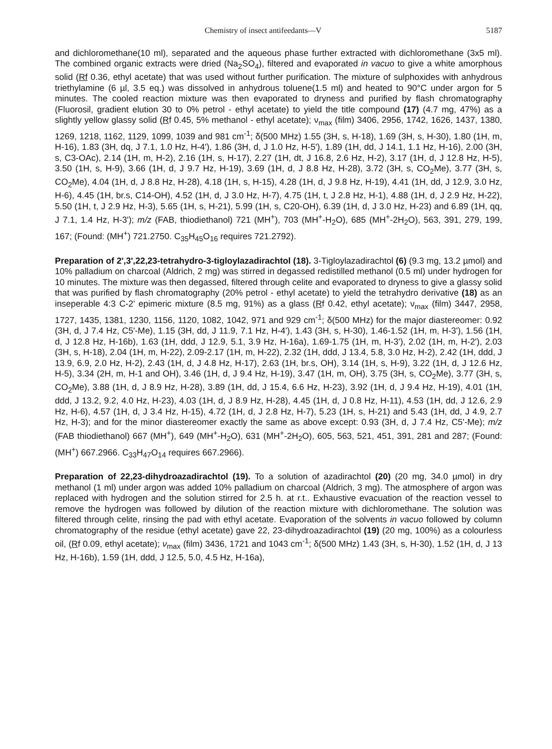Chemistry of insect antifeedants—V 5187
and dichloromethane(10 ml), separated and the aqueous phase further extracted with dichloromethane (3x5 ml). The combined organic extracts were dried (Na<sub>2</sub>SO<sub>4</sub>), filtered and evaporated in vacuo to give a white amorphous solid (Rf 0.36, ethyl acetate) that was used without further purification. The mixture of sulphoxides with anhydrous triethylamine (6 µl, 3.5 eq.) was dissolved in anhydrous toluene(1.5 ml) and heated to 90°C under argon for 5 minutes. The cooled reaction mixture was then evaporated to dryness and purified by flash chromatography (Fluorosil, gradient elution 30 to 0% petrol - ethyl acetate) to yield the title compound (17) (4.7 mg, 47%) as a slightly yellow glassy solid (Rf 0.45, 5% methanol - ethyl acetate); ν<sub>max</sub> (film) 3406, 2956, 1742, 1626, 1437, 1380, 1269, 1218, 1162, 1129, 1099, 1039 and 981 cm<sup>-1</sup>; δ(500 MHz) 1.55 (3H, s, H-18), 1.69 (3H, s, H-30), 1.80 (1H, m, H-16), 1.83 (3H, dq, J 7.1, 1.0 Hz, H-4'), 1.86 (3H, d, J 1.0 Hz, H-5'), 1.89 (1H, dd, J 14.1, 1.1 Hz, H-16), 2.00 (3H, s, C3-OAc), 2.14 (1H, m, H-2), 2.16 (1H, s, H-17), 2.27 (1H, dt, J 16.8, 2.6 Hz, H-2), 3.17 (1H, d, J 12.8 Hz, H-5), 3.50 (1H, s, H-9), 3.66 (1H, d, J 9.7 Hz, H-19), 3.69 (1H, d, J 8.8 Hz, H-28), 3.72 (3H, s, CO<sub>2</sub>Me), 3.77 (3H, s, CO<sub>2</sub>Me), 4.04 (1H, d, J 8.8 Hz, H-28), 4.18 (1H, s, H-15), 4.28 (1H, d, J 9.8 Hz, H-19), 4.41 (1H, dd, J 12.9, 3.0 Hz, H-6), 4.45 (1H, br.s, C14-OH), 4.52 (1H, d, J 3.0 Hz, H-7), 4.75 (1H, t, J 2.8 Hz, H-1), 4.88 (1H, d, J 2.9 Hz, H-22), 5.50 (1H, t, J 2.9 Hz, H-3), 5.65 (1H, s, H-21), 5.99 (1H, s, C20-OH), 6.39 (1H, d, J 3.0 Hz, H-23) and 6.89 (1H, qq, J 7.1, 1.4 Hz, H-3'); m/z (FAB, thiodiethanol) 721 (MH<sup>+</sup>), 703 (MH<sup>+</sup>-H<sub>2</sub>O), 685 (MH<sup>+</sup>-2H<sub>2</sub>O), 563, 391, 279, 199, 167; (Found: (MH<sup>+</sup>) 721.2750. C<sub>35</sub>H<sub>45</sub>O<sub>16</sub> requires 721.2792).
Preparation of 2',3',22,23-tetrahydro-3-tigloylazadirachtol (18). 3-Tigloylazadirachtol (6) (9.3 mg, 13.2 µmol) and 10% palladium on charcoal (Aldrich, 2 mg) was stirred in degassed redistilled methanol (0.5 ml) under hydrogen for 10 minutes. The mixture was then degassed, filtered through celite and evaporated to dryness to give a glassy solid that was purified by flash chromatography (20% petrol - ethyl acetate) to yield the tetrahydro derivative (18) as an inseperable 4:3 C-2' epimeric mixture (8.5 mg, 91%) as a glass (Rf 0.42, ethyl acetate); ν<sub>max</sub> (film) 3447, 2958, 1727, 1435, 1381, 1230, 1156, 1120, 1082, 1042, 971 and 929 cm<sup>-1</sup>; δ(500 MHz) for the major diastereomer: 0.92 (3H, d, J 7.4 Hz, C5'-Me), 1.15 (3H, dd, J 11.9, 7.1 Hz, H-4'), 1.43 (3H, s, H-30), 1.46-1.52 (1H, m, H-3'), 1.56 (1H, d, J 12.8 Hz, H-16b), 1.63 (1H, ddd, J 12.9, 5.1, 3.9 Hz, H-16a), 1.69-1.75 (1H, m, H-3'), 2.02 (1H, m, H-2'), 2.03 (3H, s, H-18), 2.04 (1H, m, H-22), 2.09-2.17 (1H, m, H-22), 2.32 (1H, ddd, J 13.4, 5.8, 3.0 Hz, H-2), 2.42 (1H, ddd, J 13.9, 6.9, 2.0 Hz, H-2), 2.43 (1H, d, J 4.8 Hz, H-17), 2.63 (1H, br.s, OH), 3.14 (1H, s, H-9), 3.22 (1H, d, J 12.6 Hz, H-5), 3.34 (2H, m, H-1 and OH), 3.46 (1H, d, J 9.4 Hz, H-19), 3.47 (1H, m, OH), 3.75 (3H, s, CO<sub>2</sub>Me), 3.77 (3H, s, CO<sub>2</sub>Me), 3.88 (1H, d, J 8.9 Hz, H-28), 3.89 (1H, dd, J 15.4, 6.6 Hz, H-23), 3.92 (1H, d, J 9.4 Hz, H-19), 4.01 (1H, ddd, J 13.2, 9.2, 4.0 Hz, H-23), 4.03 (1H, d, J 8.9 Hz, H-28), 4.45 (1H, d, J 0.8 Hz, H-11), 4.53 (1H, dd, J 12.6, 2.9 Hz, H-6), 4.57 (1H, d, J 3.4 Hz, H-15), 4.72 (1H, d, J 2.8 Hz, H-7), 5.23 (1H, s, H-21) and 5.43 (1H, dd, J 4.9, 2.7 Hz, H-3); and for the minor diastereomer exactly the same as above except: 0.93 (3H, d, J 7.4 Hz, C5'-Me); m/z (FAB thiodiethanol) 667 (MH<sup>+</sup>), 649 (MH<sup>+</sup>-H<sub>2</sub>O), 631 (MH<sup>+</sup>-2H<sub>2</sub>O), 605, 563, 521, 451, 391, 281 and 287; (Found: (MH<sup>+</sup>) 667.2966. C<sub>33</sub>H<sub>47</sub>O<sub>14</sub> requires 667.2966).
Preparation of 22,23-dihydroazadirachtol (19). To a solution of azadirachtol (20) (20 mg, 34.0 µmol) in dry methanol (1 ml) under argon was added 10% palladium on charcoal (Aldrich, 3 mg). The atmosphere of argon was replaced with hydrogen and the solution stirred for 2.5 h. at r.t.. Exhaustive evacuation of the reaction vessel to remove the hydrogen was followed by dilution of the reaction mixture with dichloromethane. The solution was filtered through celite, rinsing the pad with ethyl acetate. Evaporation of the solvents in vacuo followed by column chromatography of the residue (ethyl acetate) gave 22, 23-dihydroazadirachtol (19) (20 mg, 100%) as a colourless oil, (Rf 0.09, ethyl acetate); ν<sub>max</sub> (film) 3436, 1721 and 1043 cm<sup>-1</sup>; δ(500 MHz) 1.43 (3H, s, H-30), 1.52 (1H, d, J 13 Hz, H-16b), 1.59 (1H, ddd, J 12.5, 5.0, 4.5 Hz, H-16a),